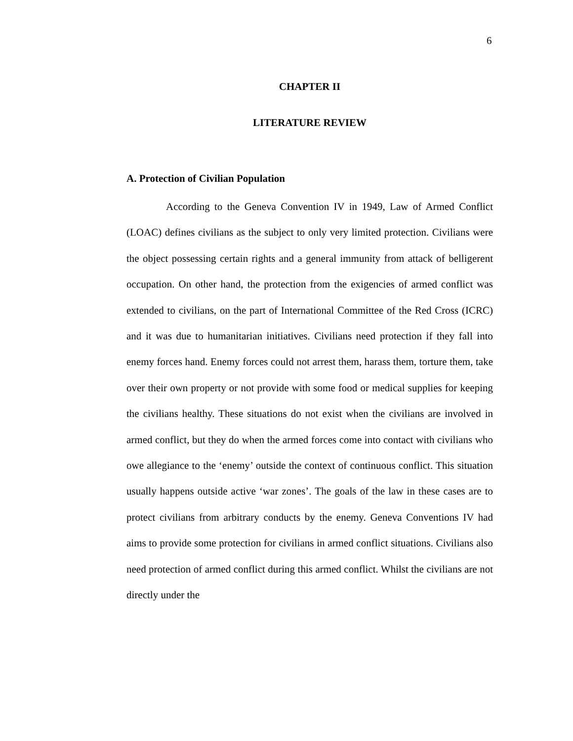6
CHAPTER II
LITERATURE REVIEW
A. Protection of Civilian Population
According to the Geneva Convention IV in 1949, Law of Armed Conflict (LOAC) defines civilians as the subject to only very limited protection. Civilians were the object possessing certain rights and a general immunity from attack of belligerent occupation. On other hand, the protection from the exigencies of armed conflict was extended to civilians, on the part of International Committee of the Red Cross (ICRC) and it was due to humanitarian initiatives. Civilians need protection if they fall into enemy forces hand. Enemy forces could not arrest them, harass them, torture them, take over their own property or not provide with some food or medical supplies for keeping the civilians healthy. These situations do not exist when the civilians are involved in armed conflict, but they do when the armed forces come into contact with civilians who owe allegiance to the ‘enemy’ outside the context of continuous conflict. This situation usually happens outside active ‘war zones’. The goals of the law in these cases are to protect civilians from arbitrary conducts by the enemy. Geneva Conventions IV had aims to provide some protection for civilians in armed conflict situations. Civilians also need protection of armed conflict during this armed conflict. Whilst the civilians are not directly under the